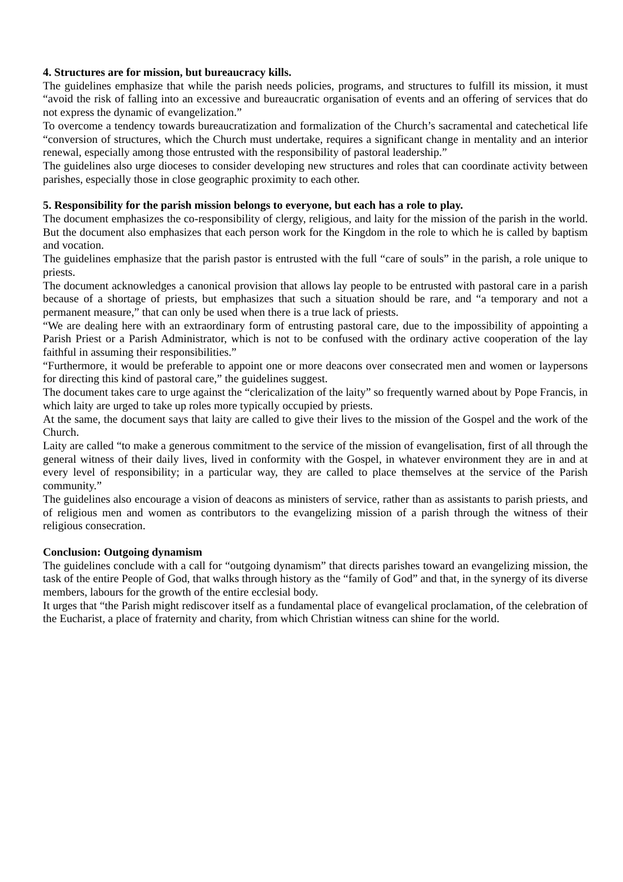4. Structures are for mission, but bureaucracy kills.
The guidelines emphasize that while the parish needs policies, programs, and structures to fulfill its mission, it must “avoid the risk of falling into an excessive and bureaucratic organisation of events and an offering of services that do not express the dynamic of evangelization.”
To overcome a tendency towards bureaucratization and formalization of the Church’s sacramental and catechetical life “conversion of structures, which the Church must undertake, requires a significant change in mentality and an interior renewal, especially among those entrusted with the responsibility of pastoral leadership.”
The guidelines also urge dioceses to consider developing new structures and roles that can coordinate activity between parishes, especially those in close geographic proximity to each other.
5. Responsibility for the parish mission belongs to everyone, but each has a role to play.
The document emphasizes the co-responsibility of clergy, religious, and laity for the mission of the parish in the world. But the document also emphasizes that each person work for the Kingdom in the role to which he is called by baptism and vocation.
The guidelines emphasize that the parish pastor is entrusted with the full “care of souls” in the parish, a role unique to priests.
The document acknowledges a canonical provision that allows lay people to be entrusted with pastoral care in a parish because of a shortage of priests, but emphasizes that such a situation should be rare, and “a temporary and not a permanent measure,” that can only be used when there is a true lack of priests.
“We are dealing here with an extraordinary form of entrusting pastoral care, due to the impossibility of appointing a Parish Priest or a Parish Administrator, which is not to be confused with the ordinary active cooperation of the lay faithful in assuming their responsibilities.”
“Furthermore, it would be preferable to appoint one or more deacons over consecrated men and women or laypersons for directing this kind of pastoral care,” the guidelines suggest.
The document takes care to urge against the “clericalization of the laity” so frequently warned about by Pope Francis, in which laity are urged to take up roles more typically occupied by priests.
At the same, the document says that laity are called to give their lives to the mission of the Gospel and the work of the Church.
Laity are called “to make a generous commitment to the service of the mission of evangelisation, first of all through the general witness of their daily lives, lived in conformity with the Gospel, in whatever environment they are in and at every level of responsibility; in a particular way, they are called to place themselves at the service of the Parish community.”
The guidelines also encourage a vision of deacons as ministers of service, rather than as assistants to parish priests, and of religious men and women as contributors to the evangelizing mission of a parish through the witness of their religious consecration.
Conclusion: Outgoing dynamism
The guidelines conclude with a call for “outgoing dynamism” that directs parishes toward an evangelizing mission, the task of the entire People of God, that walks through history as the “family of God” and that, in the synergy of its diverse members, labours for the growth of the entire ecclesial body.
It urges that “the Parish might rediscover itself as a fundamental place of evangelical proclamation, of the celebration of the Eucharist, a place of fraternity and charity, from which Christian witness can shine for the world.